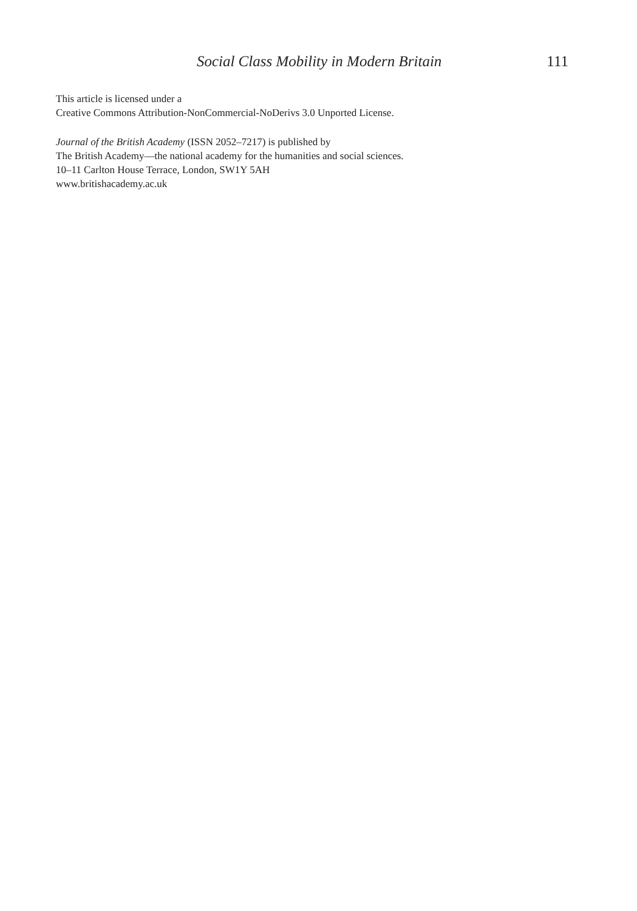Social Class Mobility in Modern Britain 111
This article is licensed under a
Creative Commons Attribution-NonCommercial-NoDerivs 3.0 Unported License.
Journal of the British Academy (ISSN 2052–7217) is published by
The British Academy—the national academy for the humanities and social sciences.
10–11 Carlton House Terrace, London, SW1Y 5AH
www.britishacademy.ac.uk